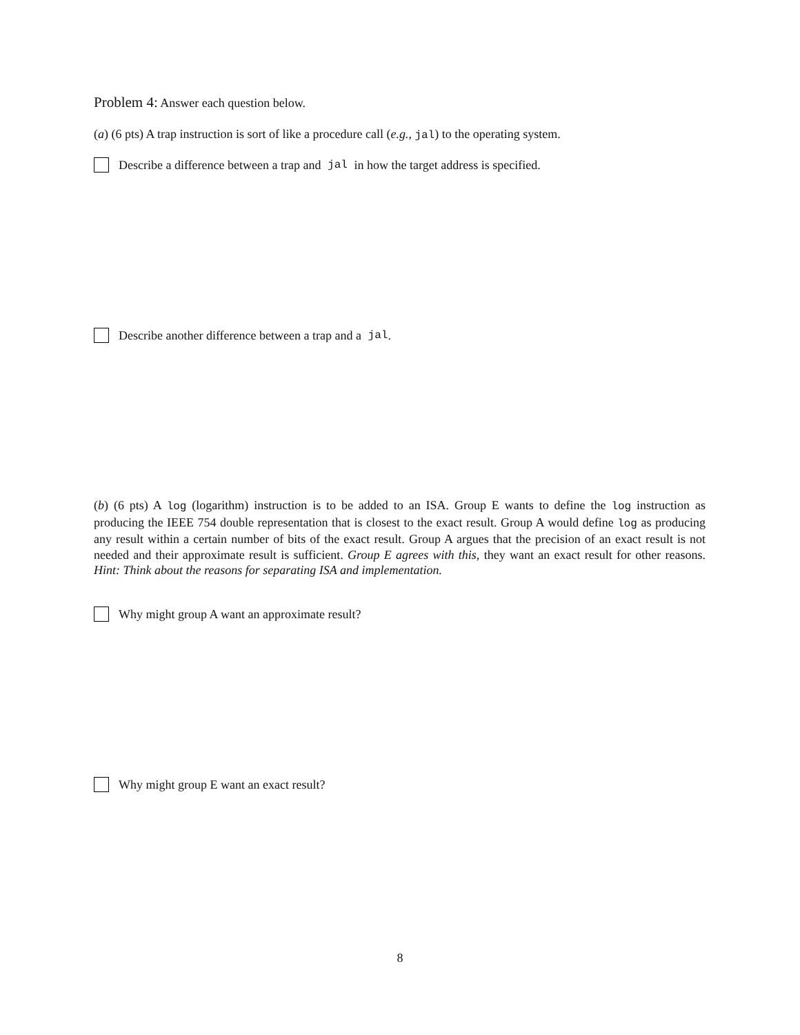Problem 4: Answer each question below.
(a) (6 pts) A trap instruction is sort of like a procedure call (e.g., jal) to the operating system.
Describe a difference between a trap and jal in how the target address is specified.
Describe another difference between a trap and a jal.
(b) (6 pts) A log (logarithm) instruction is to be added to an ISA. Group E wants to define the log instruction as producing the IEEE 754 double representation that is closest to the exact result. Group A would define log as producing any result within a certain number of bits of the exact result. Group A argues that the precision of an exact result is not needed and their approximate result is sufficient. Group E agrees with this, they want an exact result for other reasons. Hint: Think about the reasons for separating ISA and implementation.
Why might group A want an approximate result?
Why might group E want an exact result?
8